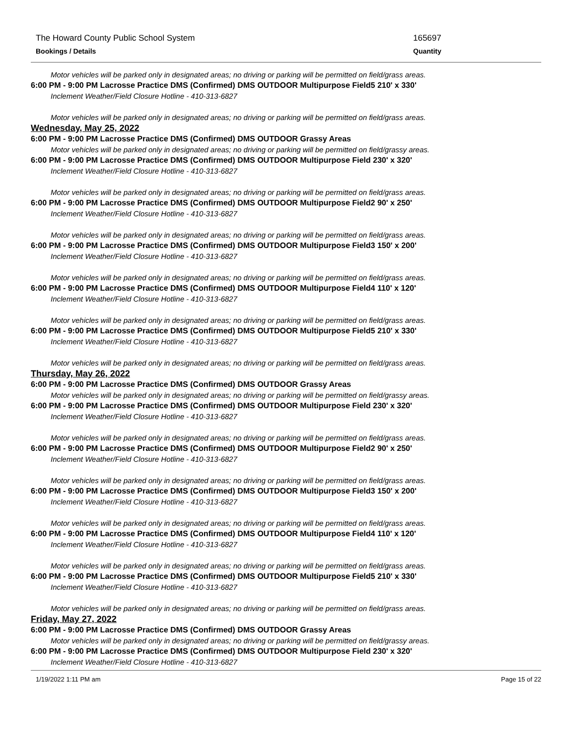The Howard County Public School System 165697
Bookings / Details Quantity
Motor vehicles will be parked only in designated areas; no driving or parking will be permitted on field/grass areas.
6:00 PM - 9:00 PM Lacrosse Practice DMS (Confirmed) DMS OUTDOOR Multipurpose Field5 210' x 330'
Inclement Weather/Field Closure Hotline - 410-313-6827
Motor vehicles will be parked only in designated areas; no driving or parking will be permitted on field/grass areas.
Wednesday, May 25, 2022
6:00 PM - 9:00 PM Lacrosse Practice DMS (Confirmed) DMS OUTDOOR Grassy Areas
Motor vehicles will be parked only in designated areas; no driving or parking will be permitted on field/grassy areas.
6:00 PM - 9:00 PM Lacrosse Practice DMS (Confirmed) DMS OUTDOOR Multipurpose Field 230' x 320'
Inclement Weather/Field Closure Hotline - 410-313-6827
Motor vehicles will be parked only in designated areas; no driving or parking will be permitted on field/grass areas.
6:00 PM - 9:00 PM Lacrosse Practice DMS (Confirmed) DMS OUTDOOR Multipurpose Field2 90' x 250'
Inclement Weather/Field Closure Hotline - 410-313-6827
Motor vehicles will be parked only in designated areas; no driving or parking will be permitted on field/grass areas.
6:00 PM - 9:00 PM Lacrosse Practice DMS (Confirmed) DMS OUTDOOR Multipurpose Field3 150' x 200'
Inclement Weather/Field Closure Hotline - 410-313-6827
Motor vehicles will be parked only in designated areas; no driving or parking will be permitted on field/grass areas.
6:00 PM - 9:00 PM Lacrosse Practice DMS (Confirmed) DMS OUTDOOR Multipurpose Field4 110' x 120'
Inclement Weather/Field Closure Hotline - 410-313-6827
Motor vehicles will be parked only in designated areas; no driving or parking will be permitted on field/grass areas.
6:00 PM - 9:00 PM Lacrosse Practice DMS (Confirmed) DMS OUTDOOR Multipurpose Field5 210' x 330'
Inclement Weather/Field Closure Hotline - 410-313-6827
Motor vehicles will be parked only in designated areas; no driving or parking will be permitted on field/grass areas.
Thursday, May 26, 2022
6:00 PM - 9:00 PM Lacrosse Practice DMS (Confirmed) DMS OUTDOOR Grassy Areas
Motor vehicles will be parked only in designated areas; no driving or parking will be permitted on field/grassy areas.
6:00 PM - 9:00 PM Lacrosse Practice DMS (Confirmed) DMS OUTDOOR Multipurpose Field 230' x 320'
Inclement Weather/Field Closure Hotline - 410-313-6827
Motor vehicles will be parked only in designated areas; no driving or parking will be permitted on field/grass areas.
6:00 PM - 9:00 PM Lacrosse Practice DMS (Confirmed) DMS OUTDOOR Multipurpose Field2 90' x 250'
Inclement Weather/Field Closure Hotline - 410-313-6827
Motor vehicles will be parked only in designated areas; no driving or parking will be permitted on field/grass areas.
6:00 PM - 9:00 PM Lacrosse Practice DMS (Confirmed) DMS OUTDOOR Multipurpose Field3 150' x 200'
Inclement Weather/Field Closure Hotline - 410-313-6827
Motor vehicles will be parked only in designated areas; no driving or parking will be permitted on field/grass areas.
6:00 PM - 9:00 PM Lacrosse Practice DMS (Confirmed) DMS OUTDOOR Multipurpose Field4 110' x 120'
Inclement Weather/Field Closure Hotline - 410-313-6827
Motor vehicles will be parked only in designated areas; no driving or parking will be permitted on field/grass areas.
6:00 PM - 9:00 PM Lacrosse Practice DMS (Confirmed) DMS OUTDOOR Multipurpose Field5 210' x 330'
Inclement Weather/Field Closure Hotline - 410-313-6827
Motor vehicles will be parked only in designated areas; no driving or parking will be permitted on field/grass areas.
Friday, May 27, 2022
6:00 PM - 9:00 PM Lacrosse Practice DMS (Confirmed) DMS OUTDOOR Grassy Areas
Motor vehicles will be parked only in designated areas; no driving or parking will be permitted on field/grassy areas.
6:00 PM - 9:00 PM Lacrosse Practice DMS (Confirmed) DMS OUTDOOR Multipurpose Field 230' x 320'
Inclement Weather/Field Closure Hotline - 410-313-6827
1/19/2022 1:11 PM am Page 15 of 22